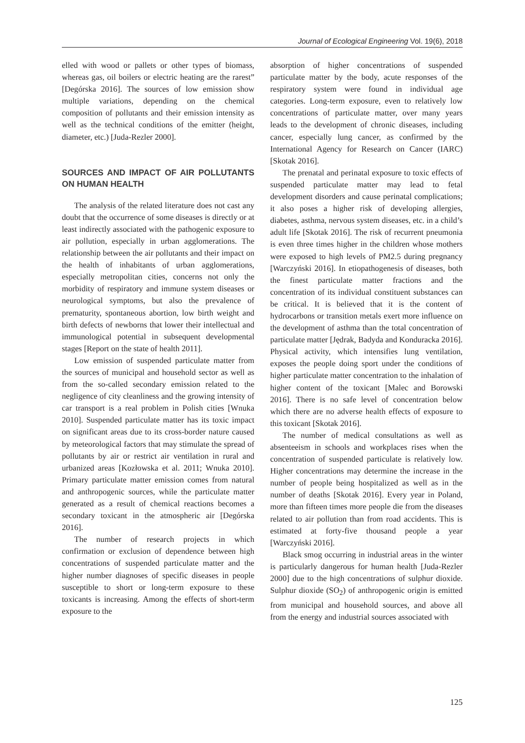Journal of Ecological Engineering Vol. 19(6), 2018
elled with wood or pallets or other types of biomass, whereas gas, oil boilers or electric heating are the rarest” [Degórska 2016]. The sources of low emission show multiple variations, depending on the chemical composition of pollutants and their emission intensity as well as the technical conditions of the emitter (height, diameter, etc.) [Juda-Rezler 2000].
SOURCES AND IMPACT OF AIR POLLUTANTS ON HUMAN HEALTH
The analysis of the related literature does not cast any doubt that the occurrence of some diseases is directly or at least indirectly associated with the pathogenic exposure to air pollution, especially in urban agglomerations. The relationship between the air pollutants and their impact on the health of inhabitants of urban agglomerations, especially metropolitan cities, concerns not only the morbidity of respiratory and immune system diseases or neurological symptoms, but also the prevalence of prematurity, spontaneous abortion, low birth weight and birth defects of newborns that lower their intellectual and immunological potential in subsequent developmental stages [Report on the state of health 2011].
Low emission of suspended particulate matter from the sources of municipal and household sector as well as from the so-called secondary emission related to the negligence of city cleanliness and the growing intensity of car transport is a real problem in Polish cities [Wnuka 2010]. Suspended particulate matter has its toxic impact on significant areas due to its cross-border nature caused by meteorological factors that may stimulate the spread of pollutants by air or restrict air ventilation in rural and urbanized areas [Kozłowska et al. 2011; Wnuka 2010]. Primary particulate matter emission comes from natural and anthropogenic sources, while the particulate matter generated as a result of chemical reactions becomes a secondary toxicant in the atmospheric air [Degórska 2016].
The number of research projects in which confirmation or exclusion of dependence between high concentrations of suspended particulate matter and the higher number diagnoses of specific diseases in people susceptible to short or long-term exposure to these toxicants is increasing. Among the effects of short-term exposure to the
absorption of higher concentrations of suspended particulate matter by the body, acute responses of the respiratory system were found in individual age categories. Long-term exposure, even to relatively low concentrations of particulate matter, over many years leads to the development of chronic diseases, including cancer, especially lung cancer, as confirmed by the International Agency for Research on Cancer (IARC) [Skotak 2016].
The prenatal and perinatal exposure to toxic effects of suspended particulate matter may lead to fetal development disorders and cause perinatal complications; it also poses a higher risk of developing allergies, diabetes, asthma, nervous system diseases, etc. in a child’s adult life [Skotak 2016]. The risk of recurrent pneumonia is even three times higher in the children whose mothers were exposed to high levels of PM2.5 during pregnancy [Warczyński 2016]. In etiopathogenesis of diseases, both the finest particulate matter fractions and the concentration of its individual constituent substances can be critical. It is believed that it is the content of hydrocarbons or transition metals exert more influence on the development of asthma than the total concentration of particulate matter [Jędrak, Badyda and Konduracka 2016]. Physical activity, which intensifies lung ventilation, exposes the people doing sport under the conditions of higher particulate matter concentration to the inhalation of higher content of the toxicant [Malec and Borowski 2016]. There is no safe level of concentration below which there are no adverse health effects of exposure to this toxicant [Skotak 2016].
The number of medical consultations as well as absenteeism in schools and workplaces rises when the concentration of suspended particulate is relatively low. Higher concentrations may determine the increase in the number of people being hospitalized as well as in the number of deaths [Skotak 2016]. Every year in Poland, more than fifteen times more people die from the diseases related to air pollution than from road accidents. This is estimated at forty-five thousand people a year [Warczyński 2016].
Black smog occurring in industrial areas in the winter is particularly dangerous for human health [Juda-Rezler 2000] due to the high concentrations of sulphur dioxide. Sulphur dioxide (SO<sub>2</sub>) of anthropogenic origin is emitted from municipal and household sources, and above all from the energy and industrial sources associated with
125